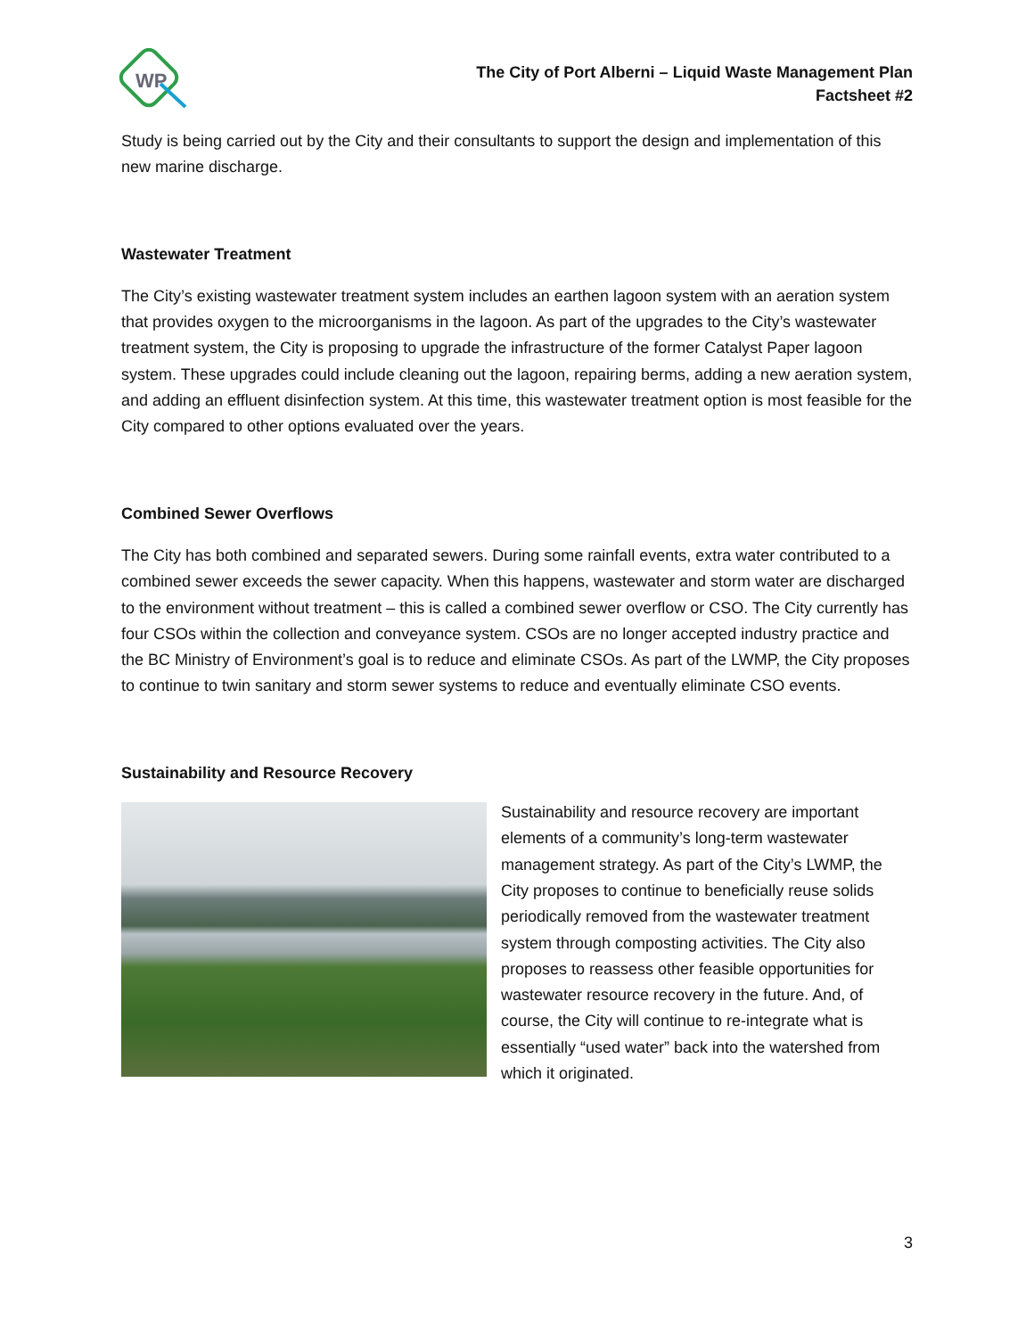WP
The City of Port Alberni – Liquid Waste Management Plan
Factsheet #2
Study is being carried out by the City and their consultants to support the design and implementation of this new marine discharge.
Wastewater Treatment
The City’s existing wastewater treatment system includes an earthen lagoon system with an aeration system that provides oxygen to the microorganisms in the lagoon. As part of the upgrades to the City’s wastewater treatment system, the City is proposing to upgrade the infrastructure of the former Catalyst Paper lagoon system. These upgrades could include cleaning out the lagoon, repairing berms, adding a new aeration system, and adding an effluent disinfection system. At this time, this wastewater treatment option is most feasible for the City compared to other options evaluated over the years.
Combined Sewer Overflows
The City has both combined and separated sewers. During some rainfall events, extra water contributed to a combined sewer exceeds the sewer capacity. When this happens, wastewater and storm water are discharged to the environment without treatment – this is called a combined sewer overflow or CSO. The City currently has four CSOs within the collection and conveyance system. CSOs are no longer accepted industry practice and the BC Ministry of Environment’s goal is to reduce and eliminate CSOs. As part of the LWMP, the City proposes to continue to twin sanitary and storm sewer systems to reduce and eventually eliminate CSO events.
Sustainability and Resource Recovery
Sustainability and resource recovery are important elements of a community’s long-term wastewater management strategy. As part of the City’s LWMP, the City proposes to continue to beneficially reuse solids periodically removed from the wastewater treatment system through composting activities. The City also proposes to reassess other feasible opportunities for wastewater resource recovery in the future. And, of course, the City will continue to re-integrate what is essentially “used water” back into the watershed from which it originated.
3